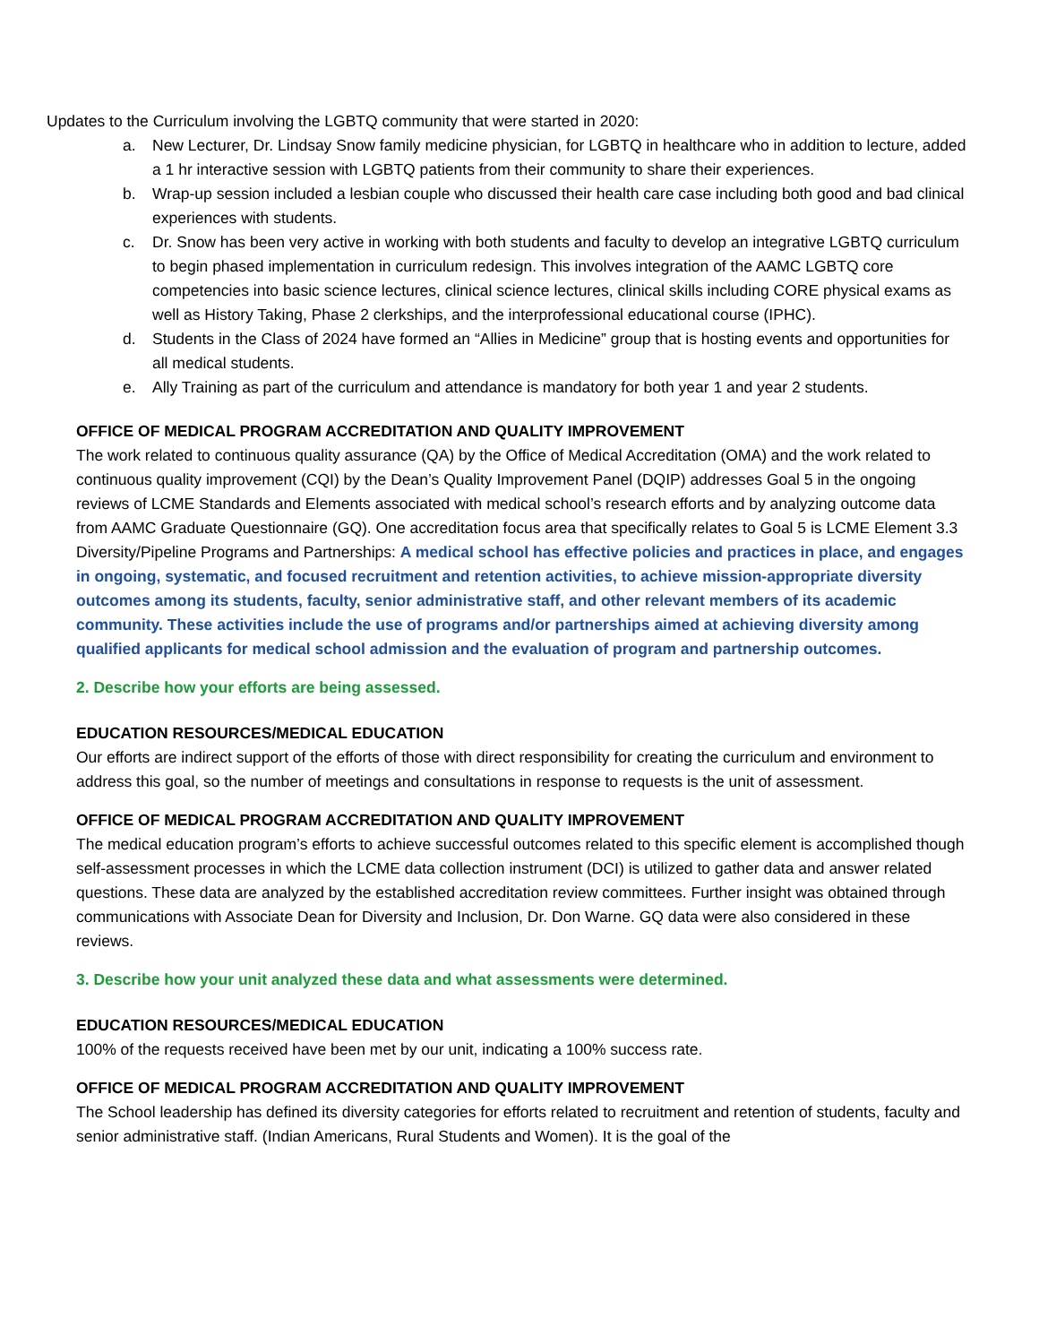Updates to the Curriculum involving the LGBTQ community that were started in 2020:
a. New Lecturer, Dr. Lindsay Snow family medicine physician, for LGBTQ in healthcare who in addition to lecture, added a 1 hr interactive session with LGBTQ patients from their community to share their experiences.
b. Wrap-up session included a lesbian couple who discussed their health care case including both good and bad clinical experiences with students.
c. Dr. Snow has been very active in working with both students and faculty to develop an integrative LGBTQ curriculum to begin phased implementation in curriculum redesign. This involves integration of the AAMC LGBTQ core competencies into basic science lectures, clinical science lectures, clinical skills including CORE physical exams as well as History Taking, Phase 2 clerkships, and the interprofessional educational course (IPHC).
d. Students in the Class of 2024 have formed an “Allies in Medicine” group that is hosting events and opportunities for all medical students.
e. Ally Training as part of the curriculum and attendance is mandatory for both year 1 and year 2 students.
OFFICE OF MEDICAL PROGRAM ACCREDITATION AND QUALITY IMPROVEMENT
The work related to continuous quality assurance (QA) by the Office of Medical Accreditation (OMA) and the work related to continuous quality improvement (CQI) by the Dean’s Quality Improvement Panel (DQIP) addresses Goal 5 in the ongoing reviews of LCME Standards and Elements associated with medical school’s research efforts and by analyzing outcome data from AAMC Graduate Questionnaire (GQ). One accreditation focus area that specifically relates to Goal 5 is LCME Element 3.3 Diversity/Pipeline Programs and Partnerships: A medical school has effective policies and practices in place, and engages in ongoing, systematic, and focused recruitment and retention activities, to achieve mission-appropriate diversity outcomes among its students, faculty, senior administrative staff, and other relevant members of its academic community. These activities include the use of programs and/or partnerships aimed at achieving diversity among qualified applicants for medical school admission and the evaluation of program and partnership outcomes.
2. Describe how your efforts are being assessed.
EDUCATION RESOURCES/MEDICAL EDUCATION
Our efforts are indirect support of the efforts of those with direct responsibility for creating the curriculum and environment to address this goal, so the number of meetings and consultations in response to requests is the unit of assessment.
OFFICE OF MEDICAL PROGRAM ACCREDITATION AND QUALITY IMPROVEMENT
The medical education program’s efforts to achieve successful outcomes related to this specific element is accomplished though self-assessment processes in which the LCME data collection instrument (DCI) is utilized to gather data and answer related questions. These data are analyzed by the established accreditation review committees. Further insight was obtained through communications with Associate Dean for Diversity and Inclusion, Dr. Don Warne. GQ data were also considered in these reviews.
3. Describe how your unit analyzed these data and what assessments were determined.
EDUCATION RESOURCES/MEDICAL EDUCATION
100% of the requests received have been met by our unit, indicating a 100% success rate.
OFFICE OF MEDICAL PROGRAM ACCREDITATION AND QUALITY IMPROVEMENT
The School leadership has defined its diversity categories for efforts related to recruitment and retention of students, faculty and senior administrative staff. (Indian Americans, Rural Students and Women). It is the goal of the